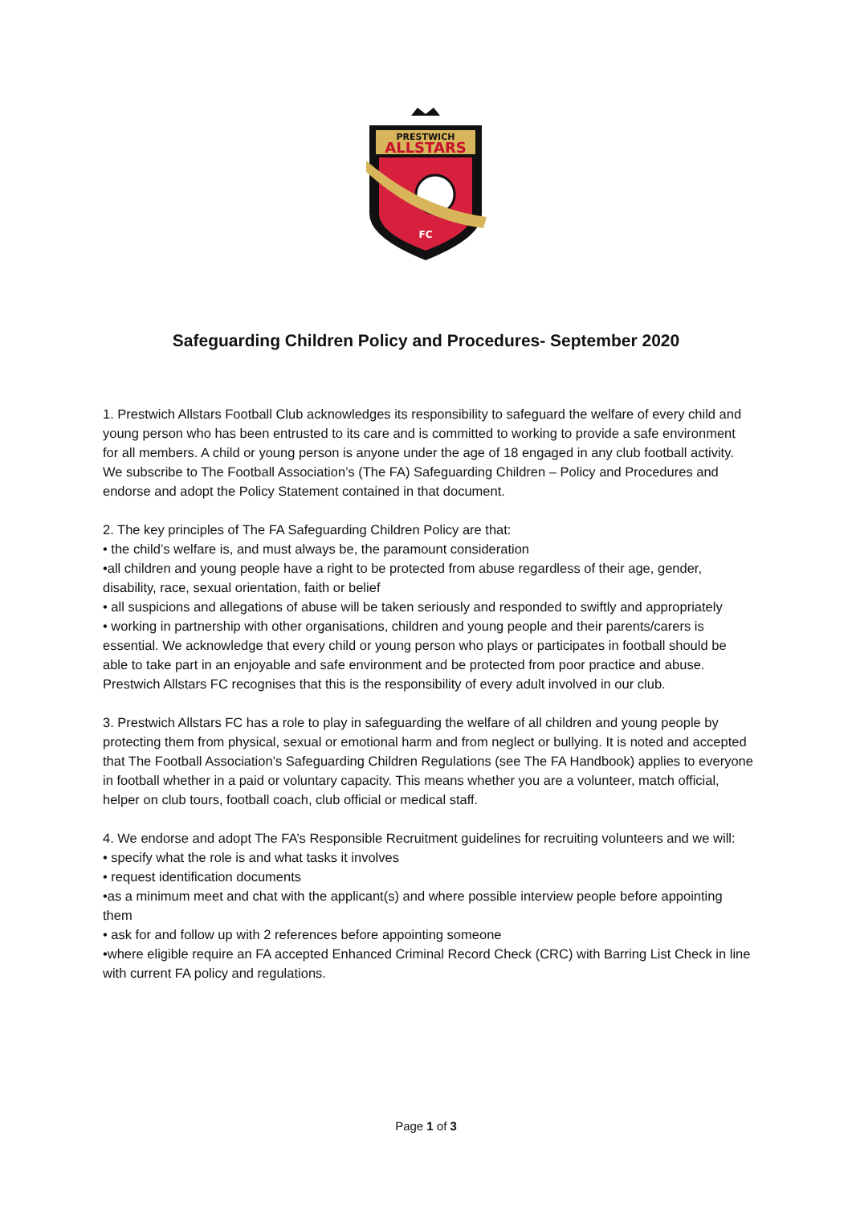PRESTWICH
ALLSTARS
FC
Safeguarding Children Policy and Procedures- September 2020
1. Prestwich Allstars Football Club acknowledges its responsibility to safeguard the welfare of every child and young person who has been entrusted to its care and is committed to working to provide a safe environment for all members. A child or young person is anyone under the age of 18 engaged in any club football activity. We subscribe to The Football Association’s (The FA) Safeguarding Children – Policy and Procedures and endorse and adopt the Policy Statement contained in that document.
2. The key principles of The FA Safeguarding Children Policy are that:
• the child’s welfare is, and must always be, the paramount consideration
•all children and young people have a right to be protected from abuse regardless of their age, gender, disability, race, sexual orientation, faith or belief
• all suspicions and allegations of abuse will be taken seriously and responded to swiftly and appropriately
• working in partnership with other organisations, children and young people and their parents/carers is essential. We acknowledge that every child or young person who plays or participates in football should be able to take part in an enjoyable and safe environment and be protected from poor practice and abuse.
Prestwich Allstars FC recognises that this is the responsibility of every adult involved in our club.
3. Prestwich Allstars FC has a role to play in safeguarding the welfare of all children and young people by protecting them from physical, sexual or emotional harm and from neglect or bullying. It is noted and accepted that The Football Association’s Safeguarding Children Regulations (see The FA Handbook) applies to everyone in football whether in a paid or voluntary capacity. This means whether you are a volunteer, match official, helper on club tours, football coach, club official or medical staff.
4. We endorse and adopt The FA’s Responsible Recruitment guidelines for recruiting volunteers and we will:
• specify what the role is and what tasks it involves
• request identification documents
•as a minimum meet and chat with the applicant(s) and where possible interview people before appointing them
• ask for and follow up with 2 references before appointing someone
•where eligible require an FA accepted Enhanced Criminal Record Check (CRC) with Barring List Check in line with current FA policy and regulations.
Page 1 of 3